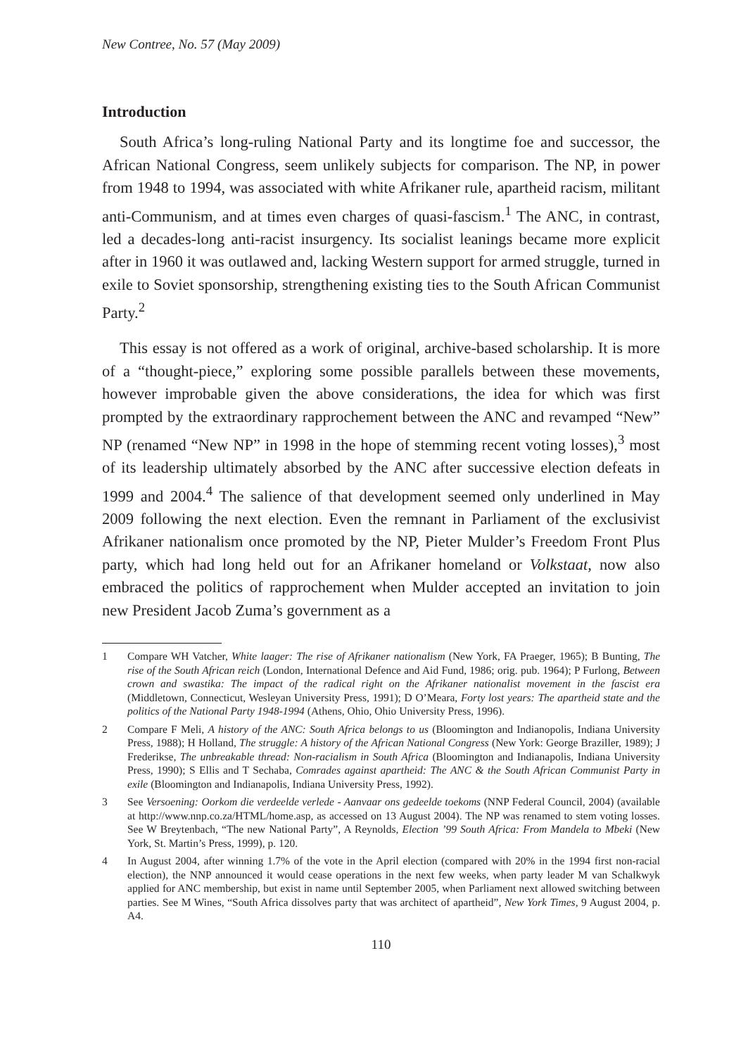New Contree, No. 57 (May 2009)
Introduction
South Africa’s long-ruling National Party and its longtime foe and successor, the African National Congress, seem unlikely subjects for comparison. The NP, in power from 1948 to 1994, was associated with white Afrikaner rule, apartheid racism, militant anti-Communism, and at times even charges of quasi-fascism.<sup>1</sup> The ANC, in contrast, led a decades-long anti-racist insurgency. Its socialist leanings became more explicit after in 1960 it was outlawed and, lacking Western support for armed struggle, turned in exile to Soviet sponsorship, strengthening existing ties to the South African Communist Party.<sup>2</sup>
This essay is not offered as a work of original, archive-based scholarship. It is more of a “thought-piece,” exploring some possible parallels between these movements, however improbable given the above considerations, the idea for which was first prompted by the extraordinary rapprochement between the ANC and revamped “New” NP (renamed “New NP” in 1998 in the hope of stemming recent voting losses),<sup>3</sup> most of its leadership ultimately absorbed by the ANC after successive election defeats in 1999 and 2004.<sup>4</sup> The salience of that development seemed only underlined in May 2009 following the next election. Even the remnant in Parliament of the exclusivist Afrikaner nationalism once promoted by the NP, Pieter Mulder’s Freedom Front Plus party, which had long held out for an Afrikaner homeland or Volkstaat, now also embraced the politics of rapprochement when Mulder accepted an invitation to join new President Jacob Zuma’s government as a
1 Compare WH Vatcher, White laager: The rise of Afrikaner nationalism (New York, FA Praeger, 1965); B Bunting, The rise of the South African reich (London, International Defence and Aid Fund, 1986; orig. pub. 1964); P Furlong, Between crown and swastika: The impact of the radical right on the Afrikaner nationalist movement in the fascist era (Middletown, Connecticut, Wesleyan University Press, 1991); D O’Meara, Forty lost years: The apartheid state and the politics of the National Party 1948-1994 (Athens, Ohio, Ohio University Press, 1996).
2 Compare F Meli, A history of the ANC: South Africa belongs to us (Bloomington and Indianopolis, Indiana University Press, 1988); H Holland, The struggle: A history of the African National Congress (New York: George Braziller, 1989); J Frederikse, The unbreakable thread: Non-racialism in South Africa (Bloomington and Indianapolis, Indiana University Press, 1990); S Ellis and T Sechaba, Comrades against apartheid: The ANC & the South African Communist Party in exile (Bloomington and Indianapolis, Indiana University Press, 1992).
3 See Versoening: Oorkom die verdeelde verlede - Aanvaar ons gedeelde toekoms (NNP Federal Council, 2004) (available at http://www.nnp.co.za/HTML/home.asp, as accessed on 13 August 2004). The NP was renamed to stem voting losses. See W Breytenbach, “The new National Party”, A Reynolds, Election ’99 South Africa: From Mandela to Mbeki (New York, St. Martin’s Press, 1999), p. 120.
4 In August 2004, after winning 1.7% of the vote in the April election (compared with 20% in the 1994 first non-racial election), the NNP announced it would cease operations in the next few weeks, when party leader M van Schalkwyk applied for ANC membership, but exist in name until September 2005, when Parliament next allowed switching between parties. See M Wines, “South Africa dissolves party that was architect of apartheid”, New York Times, 9 August 2004, p. A4.
110